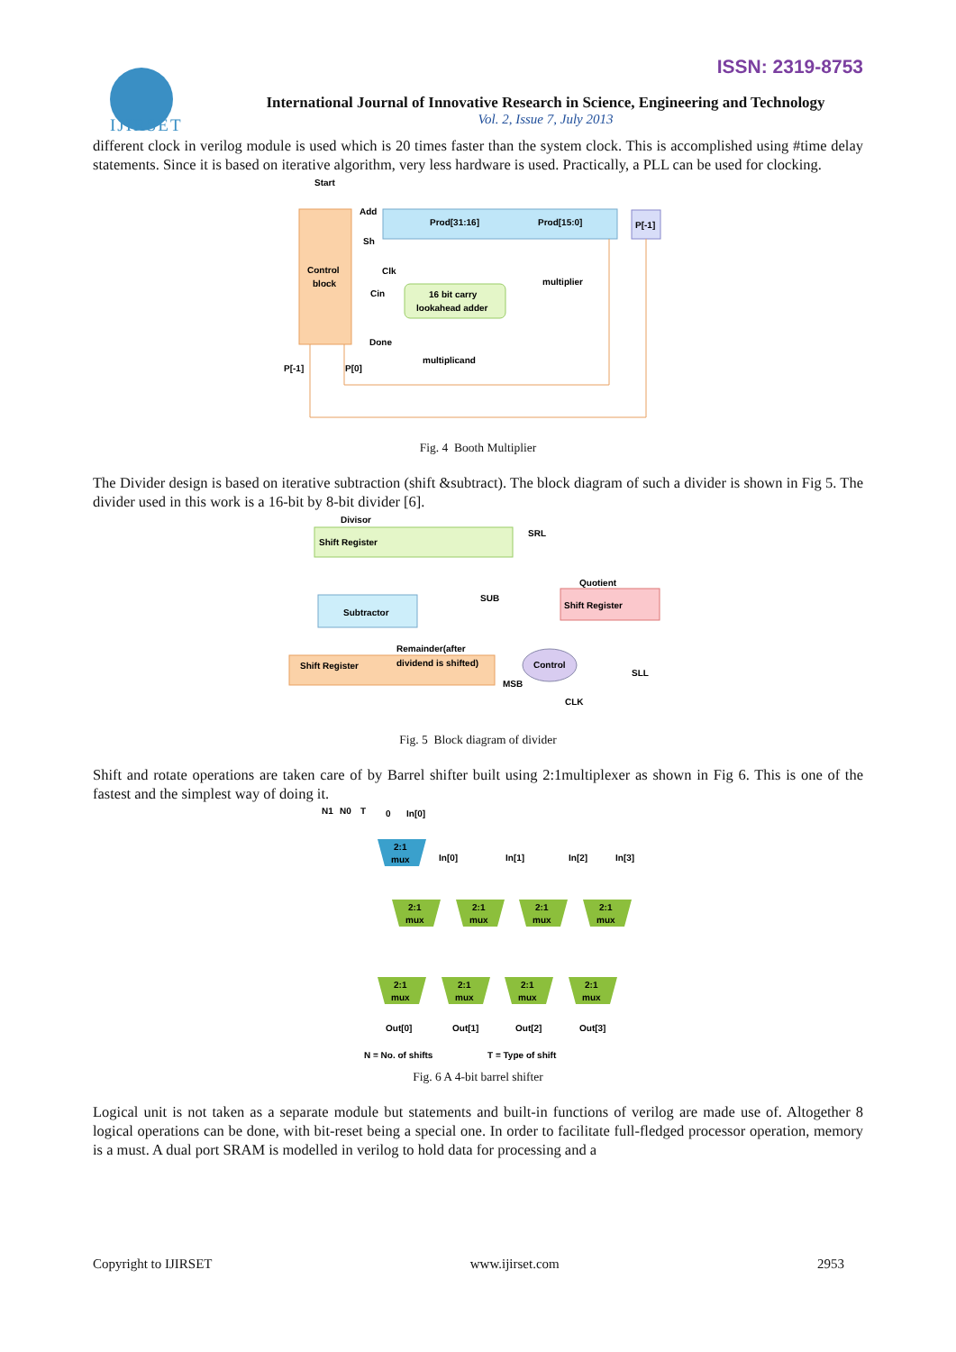ISSN: 2319-8753
IJIRSET
International Journal of Innovative Research in Science, Engineering and Technology
Vol. 2, Issue 7, July 2013
different clock in verilog module is used which is 20 times faster than the system clock. This is accomplished using #time delay statements. Since it is based on iterative algorithm, very less hardware is used. Practically, a PLL can be used for clocking.
Start
Add
Sh
Control
block
Clk
Cin
Done
Prod[31:16]
Prod[15:0]
P[-1]
multiplier
16 bit carry
lookahead adder
multiplicand
P[-1]
P[0]
Fig. 4 Booth Multiplier
The Divider design is based on iterative subtraction (shift &subtract). The block diagram of such a divider is shown in Fig 5. The divider used in this work is a 16-bit by 8-bit divider [6].
Divisor
Shift Register
SRL
SUB
Subtractor
Quotient
Shift Register
Remainder(after
dividend is shifted)
Shift Register
Control
SLL
MSB
CLK
Fig. 5 Block diagram of divider
Shift and rotate operations are taken care of by Barrel shifter built using 2:1multiplexer as shown in Fig 6. This is one of the fastest and the simplest way of doing it.
N1
N0
T
0
In[0]
2:1
mux
In[0]
In[1]
In[2]
In[3]
2:1
mux
2:1
mux
2:1
mux
2:1
mux
2:1
mux
2:1
mux
2:1
mux
2:1
mux
Out[0]
Out[1]
Out[2]
Out[3]
N = No. of shifts
T = Type of shift
Fig. 6 A 4-bit barrel shifter
Logical unit is not taken as a separate module but statements and built-in functions of verilog are made use of. Altogether 8 logical operations can be done, with bit-reset being a special one. In order to facilitate full-fledged processor operation, memory is a must. A dual port SRAM is modelled in verilog to hold data for processing and a
Copyright to IJIRSET www.ijirset.com 2953